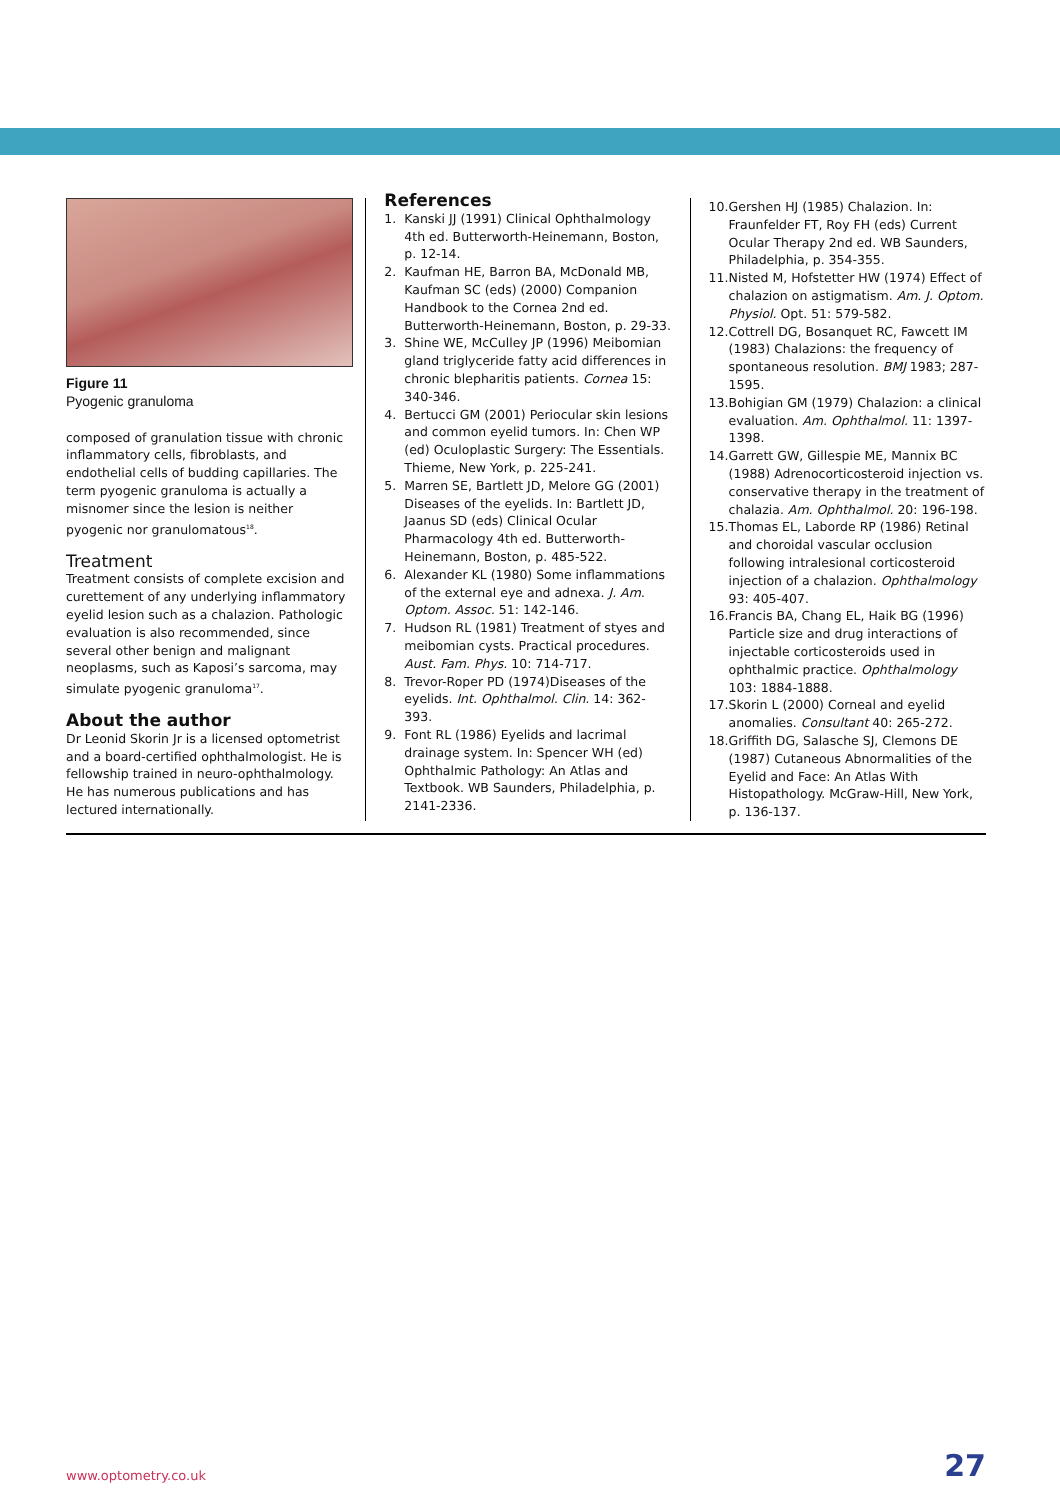Figure 11
Pyogenic granuloma
composed of granulation tissue with chronic inflammatory cells, fibroblasts, and endothelial cells of budding capillaries. The term pyogenic granuloma is actually a misnomer since the lesion is neither pyogenic nor granulomatous<sup>18</sup>.
Treatment
Treatment consists of complete excision and curettement of any underlying inflammatory eyelid lesion such as a chalazion. Pathologic evaluation is also recommended, since several other benign and malignant neoplasms, such as Kaposi’s sarcoma, may simulate pyogenic granuloma<sup>17</sup>.
About the author
Dr Leonid Skorin Jr is a licensed optometrist and a board-certified ophthalmologist. He is fellowship trained in neuro-ophthalmology. He has numerous publications and has lectured internationally.
References
1. Kanski JJ (1991) Clinical Ophthalmology 4th ed. Butterworth-Heinemann, Boston, p. 12-14.
2. Kaufman HE, Barron BA, McDonald MB, Kaufman SC (eds) (2000) Companion Handbook to the Cornea 2nd ed. Butterworth-Heinemann, Boston, p. 29-33.
3. Shine WE, McCulley JP (1996) Meibomian gland triglyceride fatty acid differences in chronic blepharitis patients. Cornea 15: 340-346.
4. Bertucci GM (2001) Periocular skin lesions and common eyelid tumors. In: Chen WP (ed) Oculoplastic Surgery: The Essentials. Thieme, New York, p. 225-241.
5. Marren SE, Bartlett JD, Melore GG (2001) Diseases of the eyelids. In: Bartlett JD, Jaanus SD (eds) Clinical Ocular Pharmacology 4th ed. Butterworth-Heinemann, Boston, p. 485-522.
6. Alexander KL (1980) Some inflammations of the external eye and adnexa. J. Am. Optom. Assoc. 51: 142-146.
7. Hudson RL (1981) Treatment of styes and meibomian cysts. Practical procedures. Aust. Fam. Phys. 10: 714-717.
8. Trevor-Roper PD (1974)Diseases of the eyelids. Int. Ophthalmol. Clin. 14: 362-393.
9. Font RL (1986) Eyelids and lacrimal drainage system. In: Spencer WH (ed) Ophthalmic Pathology: An Atlas and Textbook. WB Saunders, Philadelphia, p. 2141-2336.
10.
Gershen HJ (1985) Chalazion. In: Fraunfelder FT, Roy FH (eds) Current Ocular Therapy 2nd ed. WB Saunders, Philadelphia, p. 354-355.
11.
Nisted M, Hofstetter HW (1974) Effect of chalazion on astigmatism. Am. J. Optom. Physiol. Opt. 51: 579-582.
12.
Cottrell DG, Bosanquet RC, Fawcett IM (1983) Chalazions: the frequency of spontaneous resolution. BMJ 1983; 287-1595.
13.
Bohigian GM (1979) Chalazion: a clinical evaluation. Am. Ophthalmol. 11: 1397-1398.
14.
Garrett GW, Gillespie ME, Mannix BC (1988) Adrenocorticosteroid injection vs. conservative therapy in the treatment of chalazia. Am. Ophthalmol. 20: 196-198.
15.
Thomas EL, Laborde RP (1986) Retinal and choroidal vascular occlusion following intralesional corticosteroid injection of a chalazion. Ophthalmology 93: 405-407.
16.
Francis BA, Chang EL, Haik BG (1996) Particle size and drug interactions of injectable corticosteroids used in ophthalmic practice. Ophthalmology 103: 1884-1888.
17.
Skorin L (2000) Corneal and eyelid anomalies. Consultant 40: 265-272.
18.
Griffith DG, Salasche SJ, Clemons DE (1987) Cutaneous Abnormalities of the Eyelid and Face: An Atlas With Histopathology. McGraw-Hill, New York, p. 136-137.
www.optometry.co.uk 27